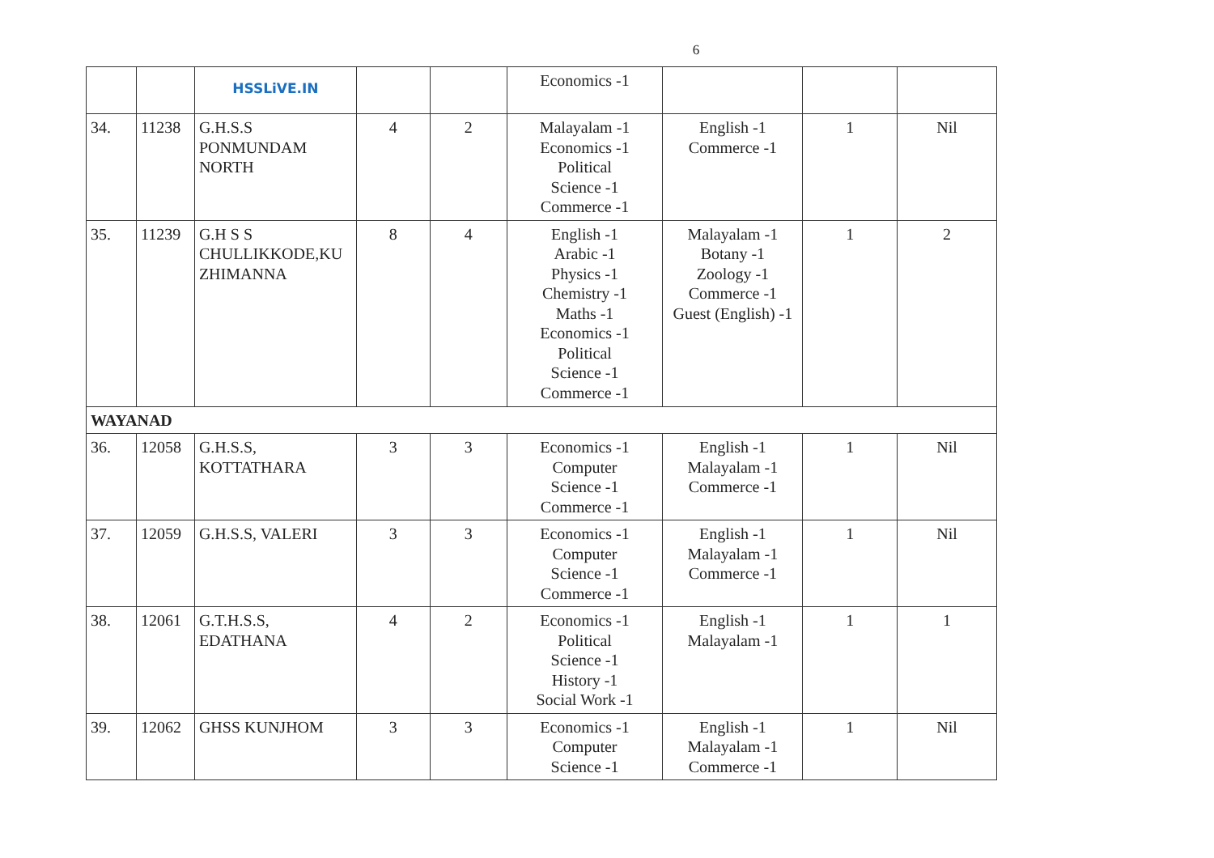6
| | | HSSLiVE.IN | | | Economics -1 | | | |
| 34. | 11238 | G.H.S.S PONMUNDAM NORTH | 4 | 2 | Malayalam -1 Economics -1 Political Science -1 Commerce -1 | English -1 Commerce -1 | 1 | Nil |
| 35. | 11239 | G.H S S CHULLIKKODE,KU ZHIMANNA | 8 | 4 | English -1 Arabic -1 Physics -1 Chemistry -1 Maths -1 Economics -1 Political Science -1 Commerce -1 | Malayalam -1 Botany -1 Zoology -1 Commerce -1 Guest (English) -1 | 1 | 2 |
| WAYANAD | | | | | | | | |
| 36. | 12058 | G.H.S.S, KOTTATHARA | 3 | 3 | Economics -1 Computer Science -1 Commerce -1 | English -1 Malayalam -1 Commerce -1 | 1 | Nil |
| 37. | 12059 | G.H.S.S, VALERI | 3 | 3 | Economics -1 Computer Science -1 Commerce -1 | English -1 Malayalam -1 Commerce -1 | 1 | Nil |
| 38. | 12061 | G.T.H.S.S, EDATHANA | 4 | 2 | Economics -1 Political Science -1 History -1 Social Work -1 | English -1 Malayalam -1 | 1 | 1 |
| 39. | 12062 | GHSS KUNJHOM | 3 | 3 | Economics -1 Computer Science -1 | English -1 Malayalam -1 Commerce -1 | 1 | Nil |